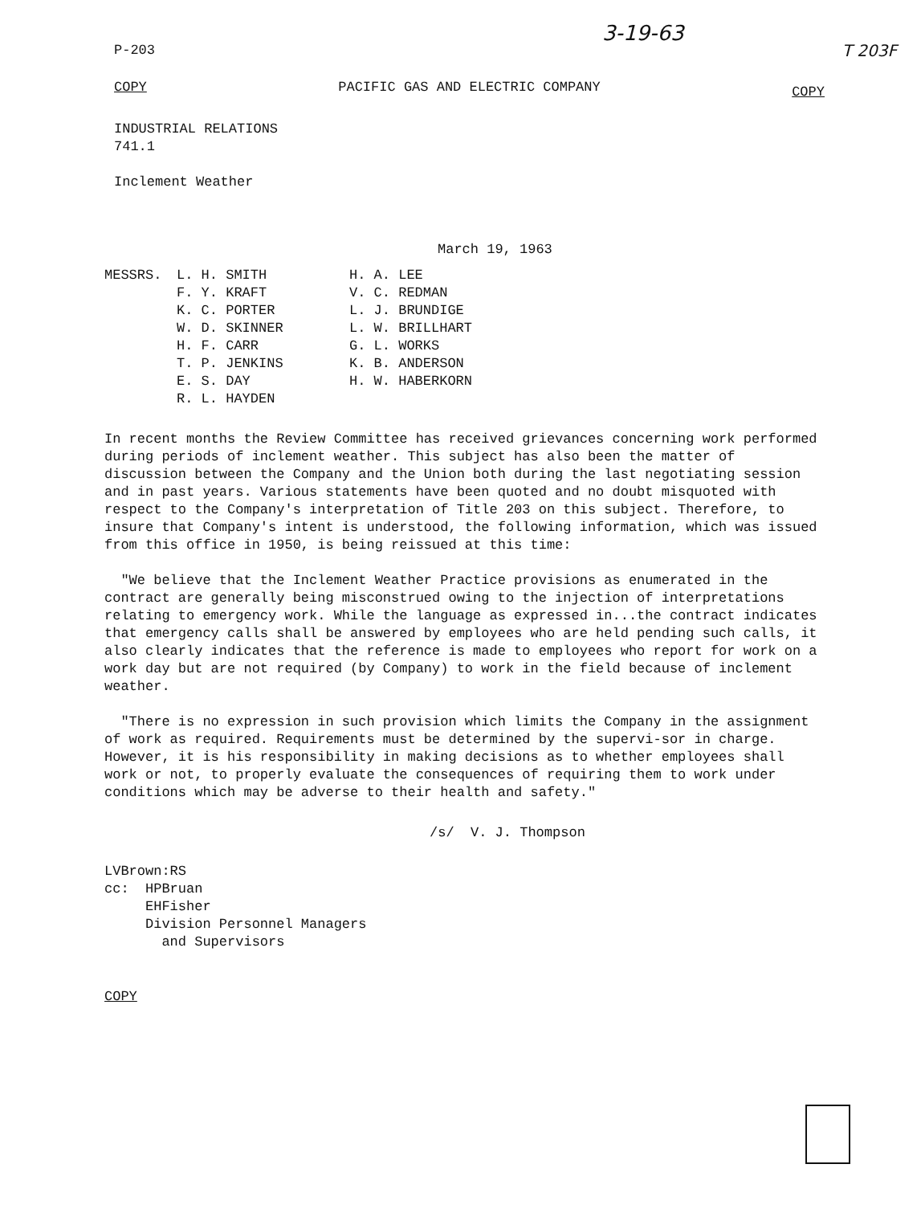3-19-63
P-203 T 203F
COPY PACIFIC GAS AND ELECTRIC COMPANY COPY
INDUSTRIAL RELATIONS
741.1
Inclement Weather
March 19, 1963
MESSRS. L. H. SMITH H. A. LEE F. Y. KRAFT V. C. REDMAN K. C. PORTER L. J. BRUNDIGE W. D. SKINNER L. W. BRILLHART H. F. CARR G. L. WORKS T. P. JENKINS K. B. ANDERSON E. S. DAY H. W. HABERKORN R. L. HAYDEN
In recent months the Review Committee has received grievances concerning work performed during periods of inclement weather. This subject has also been the matter of discussion between the Company and the Union both during the last negotiating session and in past years. Various statements have been quoted and no doubt misquoted with respect to the Company's interpretation of Title 203 on this subject. Therefore, to insure that Company's intent is understood, the following information, which was issued from this office in 1950, is being reissued at this time:
"We believe that the Inclement Weather Practice provisions as enumerated in the contract are generally being misconstrued owing to the injection of interpretations relating to emergency work. While the language as expressed in...the contract indicates that emergency calls shall be answered by employees who are held pending such calls, it also clearly indicates that the reference is made to employees who report for work on a work day but are not required (by Company) to work in the field because of inclement weather.
"There is no expression in such provision which limits the Company in the assignment of work as required. Requirements must be determined by the supervi-sor in charge. However, it is his responsibility in making decisions as to whether employees shall work or not, to properly evaluate the consequences of requiring them to work under conditions which may be adverse to their health and safety."
/s/ V. J. Thompson
LVBrown:RS
cc: HPBruan
EHFisher
Division Personnel Managers
and Supervisors
COPY